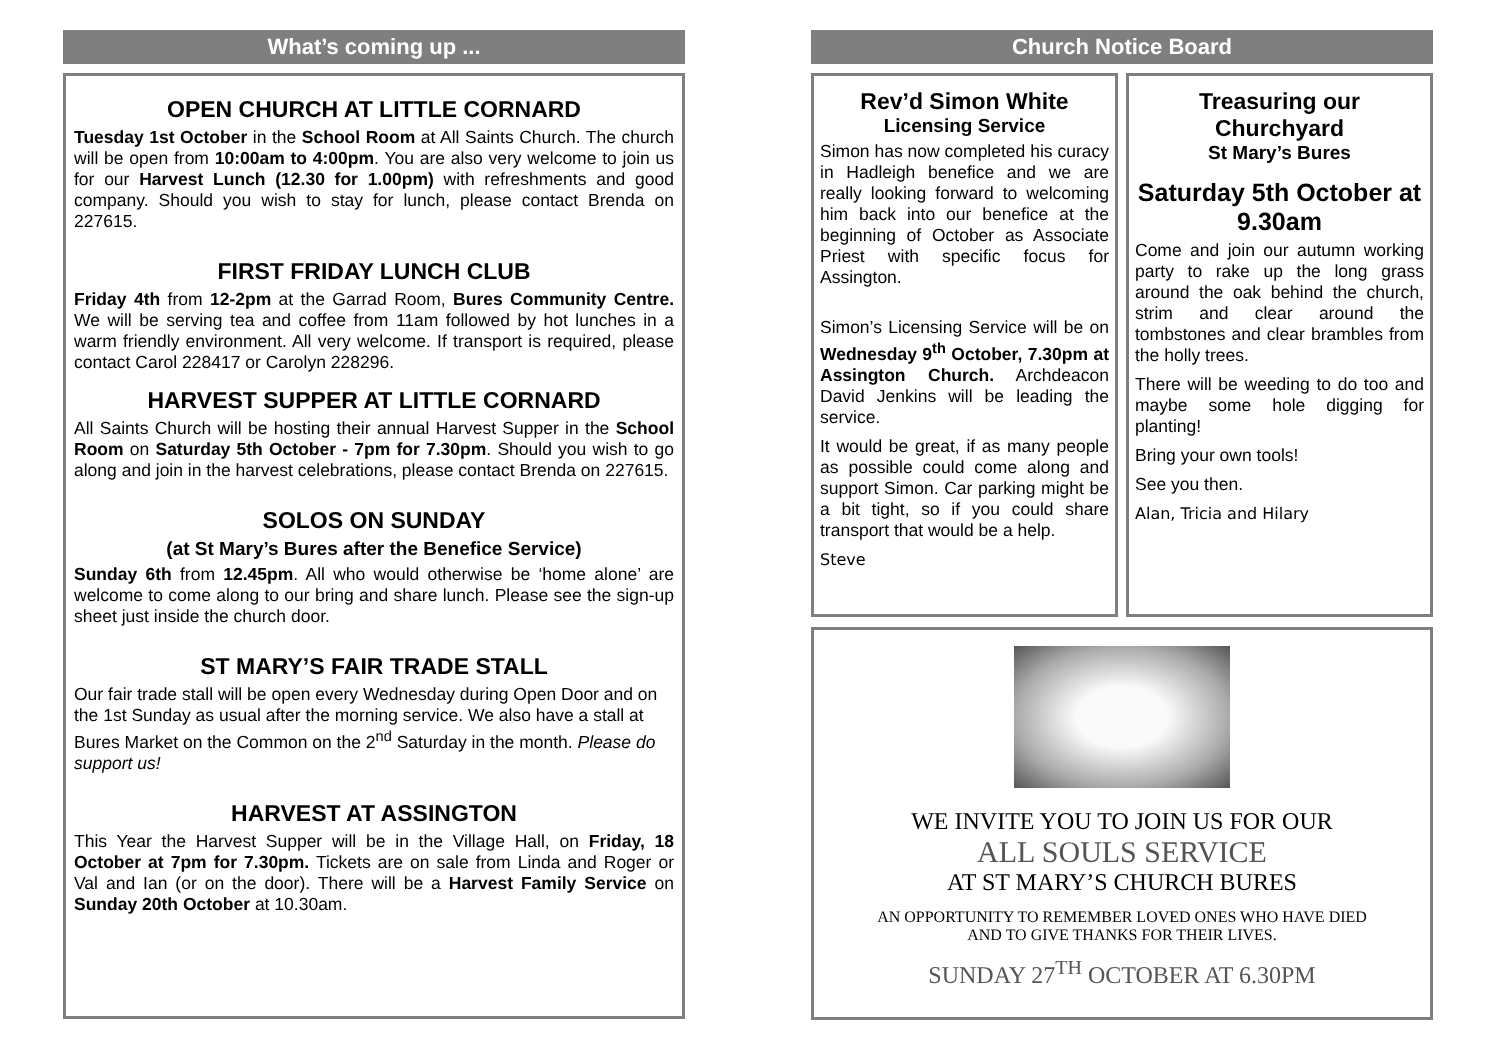What’s coming up ...
OPEN CHURCH AT LITTLE CORNARD
Tuesday 1st October in the School Room at All Saints Church. The church will be open from 10:00am to 4:00pm. You are also very welcome to join us for our Harvest Lunch (12.30 for 1.00pm) with refreshments and good company. Should you wish to stay for lunch, please contact Brenda on 227615.
FIRST FRIDAY LUNCH CLUB
Friday 4th from 12-2pm at the Garrad Room, Bures Community Centre. We will be serving tea and coffee from 11am followed by hot lunches in a warm friendly environment. All very welcome. If transport is required, please contact Carol 228417 or Carolyn 228296.
HARVEST SUPPER AT LITTLE CORNARD
All Saints Church will be hosting their annual Harvest Supper in the School Room on Saturday 5th October - 7pm for 7.30pm. Should you wish to go along and join in the harvest celebrations, please contact Brenda on 227615.
SOLOS ON SUNDAY
(at St Mary’s Bures after the Benefice Service)
Sunday 6th from 12.45pm. All who would otherwise be ‘home alone’ are welcome to come along to our bring and share lunch. Please see the sign-up sheet just inside the church door.
ST MARY’S FAIR TRADE STALL
Our fair trade stall will be open every Wednesday during Open Door and on the 1st Sunday as usual after the morning service. We also have a stall at Bures Market on the Common on the 2<sup>nd</sup> Saturday in the month. Please do support us!
HARVEST AT ASSINGTON
This Year the Harvest Supper will be in the Village Hall, on Friday, 18 October at 7pm for 7.30pm. Tickets are on sale from Linda and Roger or Val and Ian (or on the door). There will be a Harvest Family Service on Sunday 20th October at 10.30am.
Church Notice Board
Rev’d Simon White
Licensing Service
Simon has now completed his curacy in Hadleigh benefice and we are really looking forward to welcoming him back into our benefice at the beginning of October as Associate Priest with specific focus for Assington.
Simon’s Licensing Service will be on Wednesday 9<sup>th</sup> October, 7.30pm at Assington Church. Archdeacon David Jenkins will be leading the service.
It would be great, if as many people as possible could come along and support Simon. Car parking might be a bit tight, so if you could share transport that would be a help.
Steve
Treasuring our Churchyard
St Mary’s Bures
Saturday 5th October at 9.30am
Come and join our autumn working party to rake up the long grass around the oak behind the church, strim and clear around the tombstones and clear brambles from the holly trees.
There will be weeding to do too and maybe some hole digging for planting!
Bring your own tools!
See you then.
Alan, Tricia and Hilary
WE INVITE YOU TO JOIN US FOR OUR
ALL SOULS SERVICE
AT ST MARY’S CHURCH BURES
AN OPPORTUNITY TO REMEMBER LOVED ONES WHO HAVE DIED
AND TO GIVE THANKS FOR THEIR LIVES.
SUNDAY 27<sup>TH</sup> OCTOBER AT 6.30PM